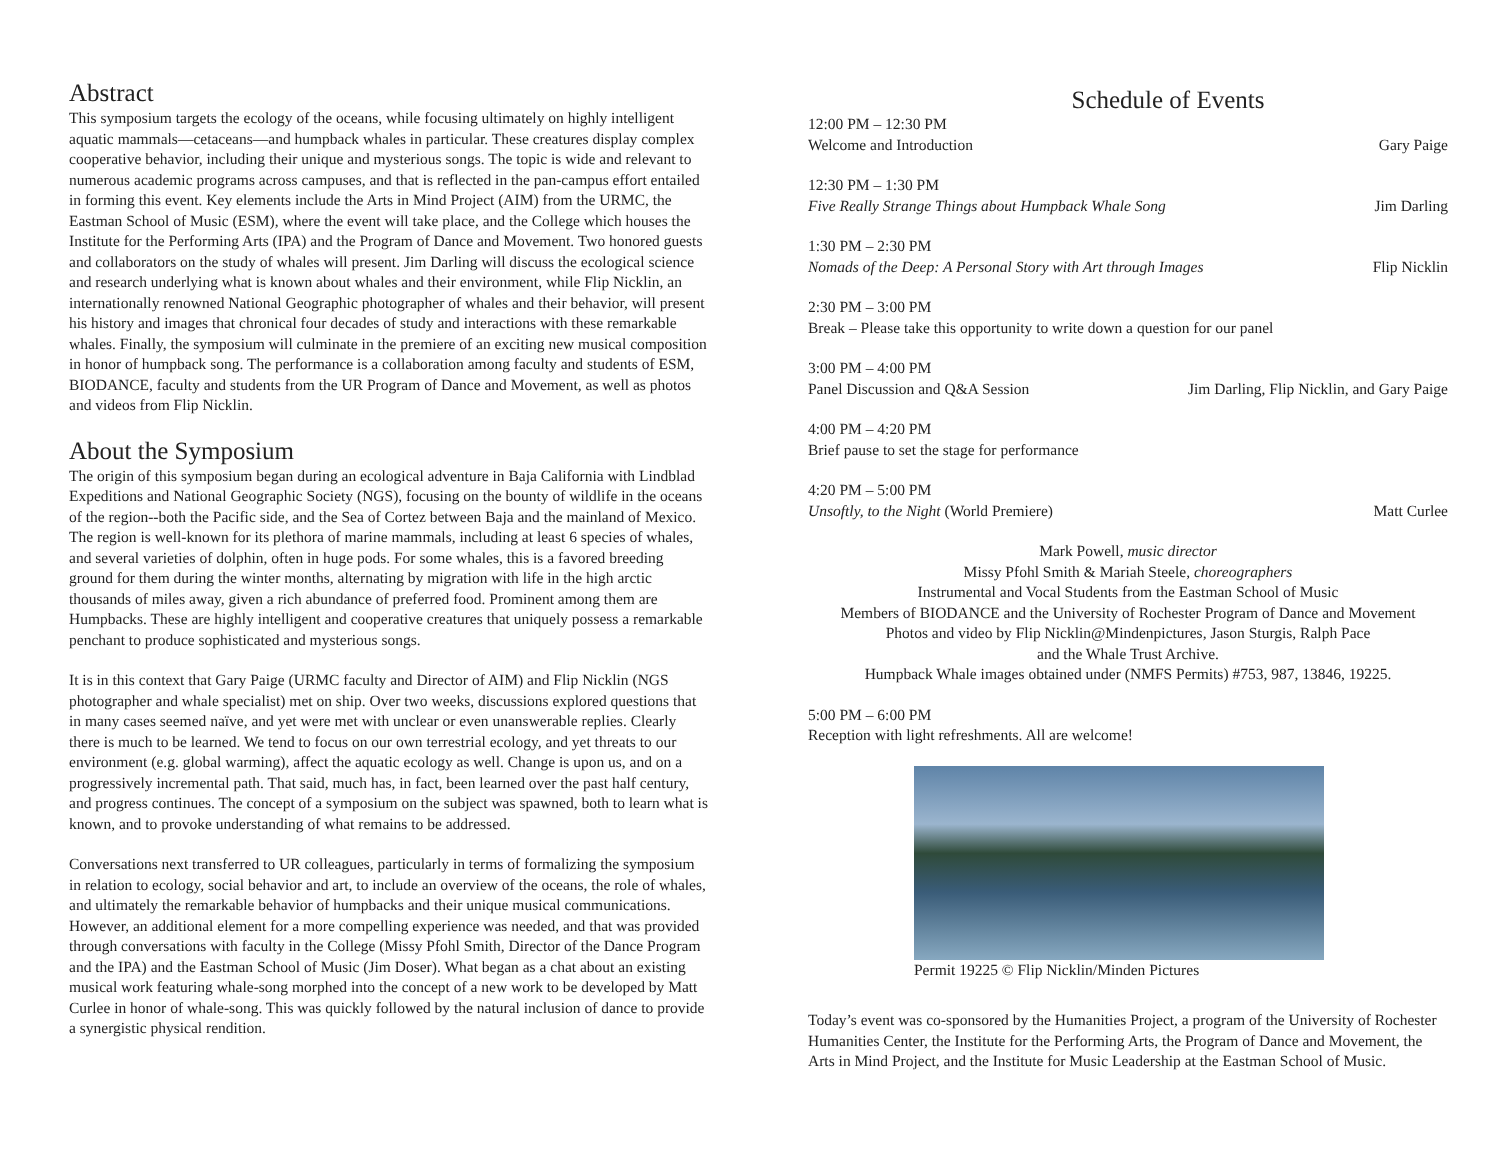Abstract
This symposium targets the ecology of the oceans, while focusing ultimately on highly intelligent aquatic mammals—cetaceans—and humpback whales in particular. These creatures display complex cooperative behavior, including their unique and mysterious songs. The topic is wide and relevant to numerous academic programs across campuses, and that is reflected in the pan-campus effort entailed in forming this event. Key elements include the Arts in Mind Project (AIM) from the URMC, the Eastman School of Music (ESM), where the event will take place, and the College which houses the Institute for the Performing Arts (IPA) and the Program of Dance and Movement. Two honored guests and collaborators on the study of whales will present. Jim Darling will discuss the ecological science and research underlying what is known about whales and their environment, while Flip Nicklin, an internationally renowned National Geographic photographer of whales and their behavior, will present his history and images that chronical four decades of study and interactions with these remarkable whales. Finally, the symposium will culminate in the premiere of an exciting new musical composition in honor of humpback song. The performance is a collaboration among faculty and students of ESM, BIODANCE, faculty and students from the UR Program of Dance and Movement, as well as photos and videos from Flip Nicklin.
About the Symposium
The origin of this symposium began during an ecological adventure in Baja California with Lindblad Expeditions and National Geographic Society (NGS), focusing on the bounty of wildlife in the oceans of the region--both the Pacific side, and the Sea of Cortez between Baja and the mainland of Mexico. The region is well-known for its plethora of marine mammals, including at least 6 species of whales, and several varieties of dolphin, often in huge pods. For some whales, this is a favored breeding ground for them during the winter months, alternating by migration with life in the high arctic thousands of miles away, given a rich abundance of preferred food. Prominent among them are Humpbacks. These are highly intelligent and cooperative creatures that uniquely possess a remarkable penchant to produce sophisticated and mysterious songs.
It is in this context that Gary Paige (URMC faculty and Director of AIM) and Flip Nicklin (NGS photographer and whale specialist) met on ship. Over two weeks, discussions explored questions that in many cases seemed naïve, and yet were met with unclear or even unanswerable replies. Clearly there is much to be learned. We tend to focus on our own terrestrial ecology, and yet threats to our environment (e.g. global warming), affect the aquatic ecology as well. Change is upon us, and on a progressively incremental path. That said, much has, in fact, been learned over the past half century, and progress continues. The concept of a symposium on the subject was spawned, both to learn what is known, and to provoke understanding of what remains to be addressed.
Conversations next transferred to UR colleagues, particularly in terms of formalizing the symposium in relation to ecology, social behavior and art, to include an overview of the oceans, the role of whales, and ultimately the remarkable behavior of humpbacks and their unique musical communications. However, an additional element for a more compelling experience was needed, and that was provided through conversations with faculty in the College (Missy Pfohl Smith, Director of the Dance Program and the IPA) and the Eastman School of Music (Jim Doser). What began as a chat about an existing musical work featuring whale-song morphed into the concept of a new work to be developed by Matt Curlee in honor of whale-song. This was quickly followed by the natural inclusion of dance to provide a synergistic physical rendition.
Schedule of Events
12:00 PM – 12:30 PM
Welcome and Introduction Gary Paige
12:30 PM – 1:30 PM
Five Really Strange Things about Humpback Whale Song Jim Darling
1:30 PM – 2:30 PM
Nomads of the Deep: A Personal Story with Art through Images Flip Nicklin
2:30 PM – 3:00 PM
Break – Please take this opportunity to write down a question for our panel
3:00 PM – 4:00 PM
Panel Discussion and Q&A Session Jim Darling, Flip Nicklin, and Gary Paige
4:00 PM – 4:20 PM
Brief pause to set the stage for performance
4:20 PM – 5:00 PM
Unsoftly, to the Night (World Premiere) Matt Curlee
Mark Powell, music director
Missy Pfohl Smith & Mariah Steele, choreographers
Instrumental and Vocal Students from the Eastman School of Music
Members of BIODANCE and the University of Rochester Program of Dance and Movement
Photos and video by Flip Nicklin@Mindenpictures, Jason Sturgis, Ralph Pace
and the Whale Trust Archive.
Humpback Whale images obtained under (NMFS Permits) #753, 987, 13846, 19225.
5:00 PM – 6:00 PM
Reception with light refreshments. All are welcome!
Permit 19225 © Flip Nicklin/Minden Pictures
Today’s event was co-sponsored by the Humanities Project, a program of the University of Rochester Humanities Center, the Institute for the Performing Arts, the Program of Dance and Movement, the Arts in Mind Project, and the Institute for Music Leadership at the Eastman School of Music.